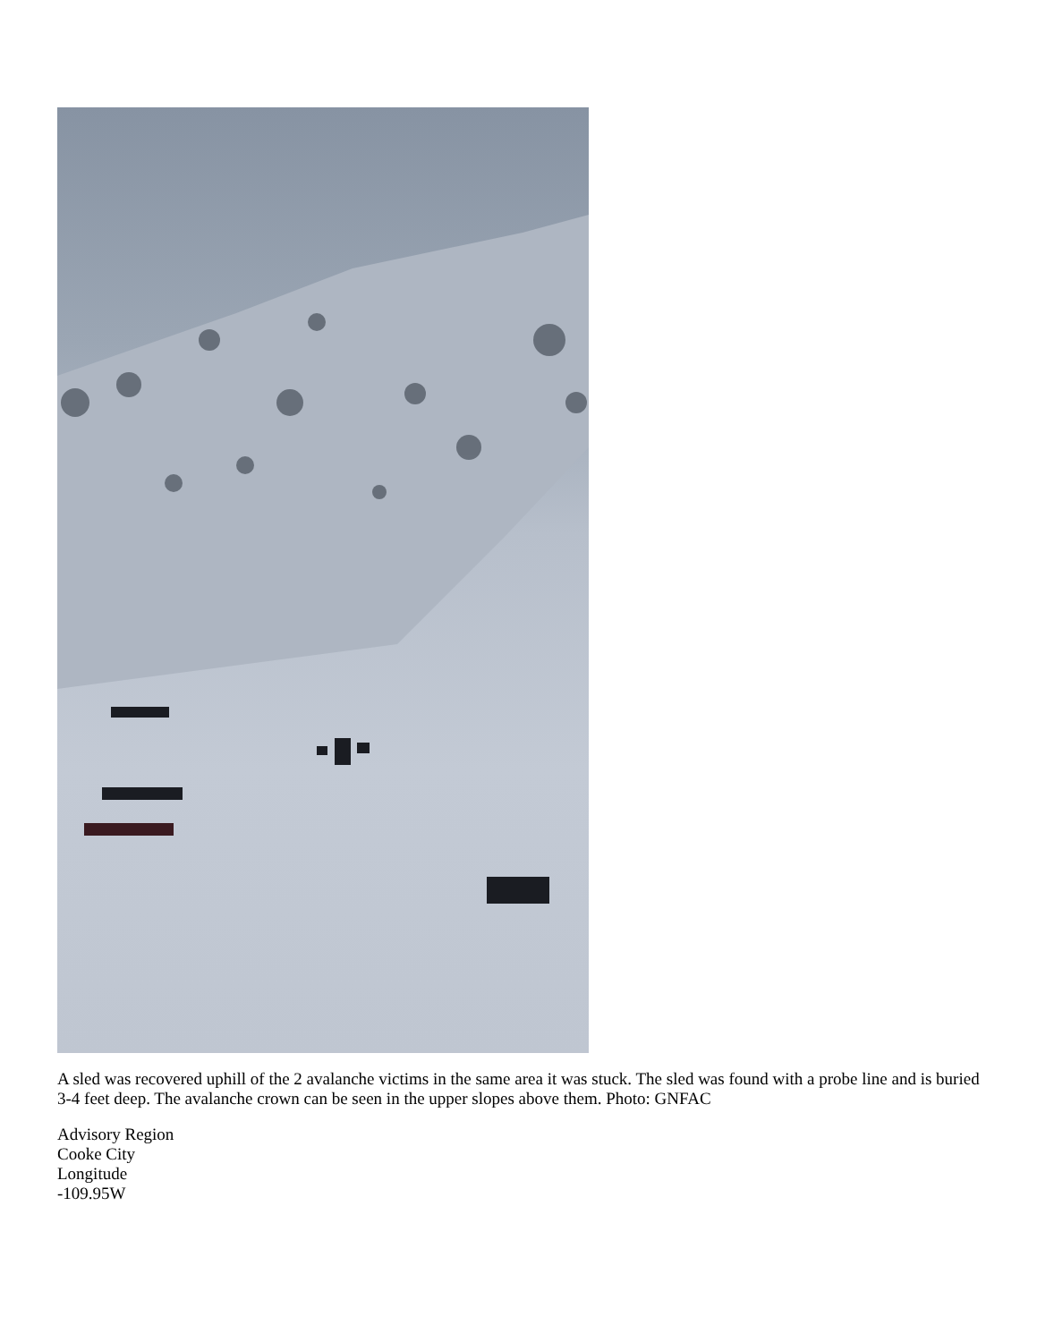A sled was recovered uphill of the 2 avalanche victims in the same area it was stuck. The sled was found with a probe line and is buried 3-4 feet deep. The avalanche crown can be seen in the upper slopes above them. Photo: GNFAC
Advisory Region
Cooke City
Longitude
-109.95W